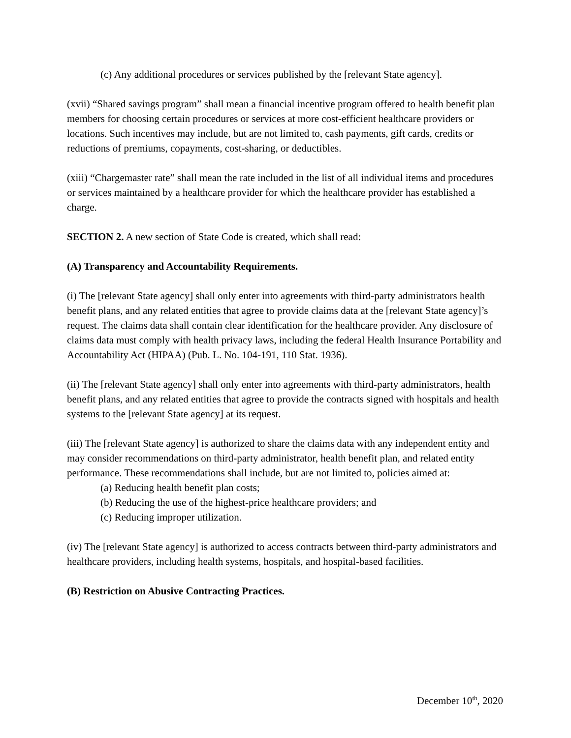(c) Any additional procedures or services published by the [relevant State agency].
(xvii) “Shared savings program” shall mean a financial incentive program offered to health benefit plan members for choosing certain procedures or services at more cost-efficient healthcare providers or locations. Such incentives may include, but are not limited to, cash payments, gift cards, credits or reductions of premiums, copayments, cost-sharing, or deductibles.
(xiii) “Chargemaster rate” shall mean the rate included in the list of all individual items and procedures or services maintained by a healthcare provider for which the healthcare provider has established a charge.
SECTION 2. A new section of State Code is created, which shall read:
(A) Transparency and Accountability Requirements.
(i) The [relevant State agency] shall only enter into agreements with third-party administrators health benefit plans, and any related entities that agree to provide claims data at the [relevant State agency]’s request. The claims data shall contain clear identification for the healthcare provider. Any disclosure of claims data must comply with health privacy laws, including the federal Health Insurance Portability and Accountability Act (HIPAA) (Pub. L. No. 104-191, 110 Stat. 1936).
(ii) The [relevant State agency] shall only enter into agreements with third-party administrators, health benefit plans, and any related entities that agree to provide the contracts signed with hospitals and health systems to the [relevant State agency] at its request.
(iii) The [relevant State agency] is authorized to share the claims data with any independent entity and may consider recommendations on third-party administrator, health benefit plan, and related entity performance. These recommendations shall include, but are not limited to, policies aimed at:
(a) Reducing health benefit plan costs;
(b) Reducing the use of the highest-price healthcare providers; and
(c) Reducing improper utilization.
(iv) The [relevant State agency] is authorized to access contracts between third-party administrators and healthcare providers, including health systems, hospitals, and hospital-based facilities.
(B) Restriction on Abusive Contracting Practices.
December 10<sup>th</sup>, 2020